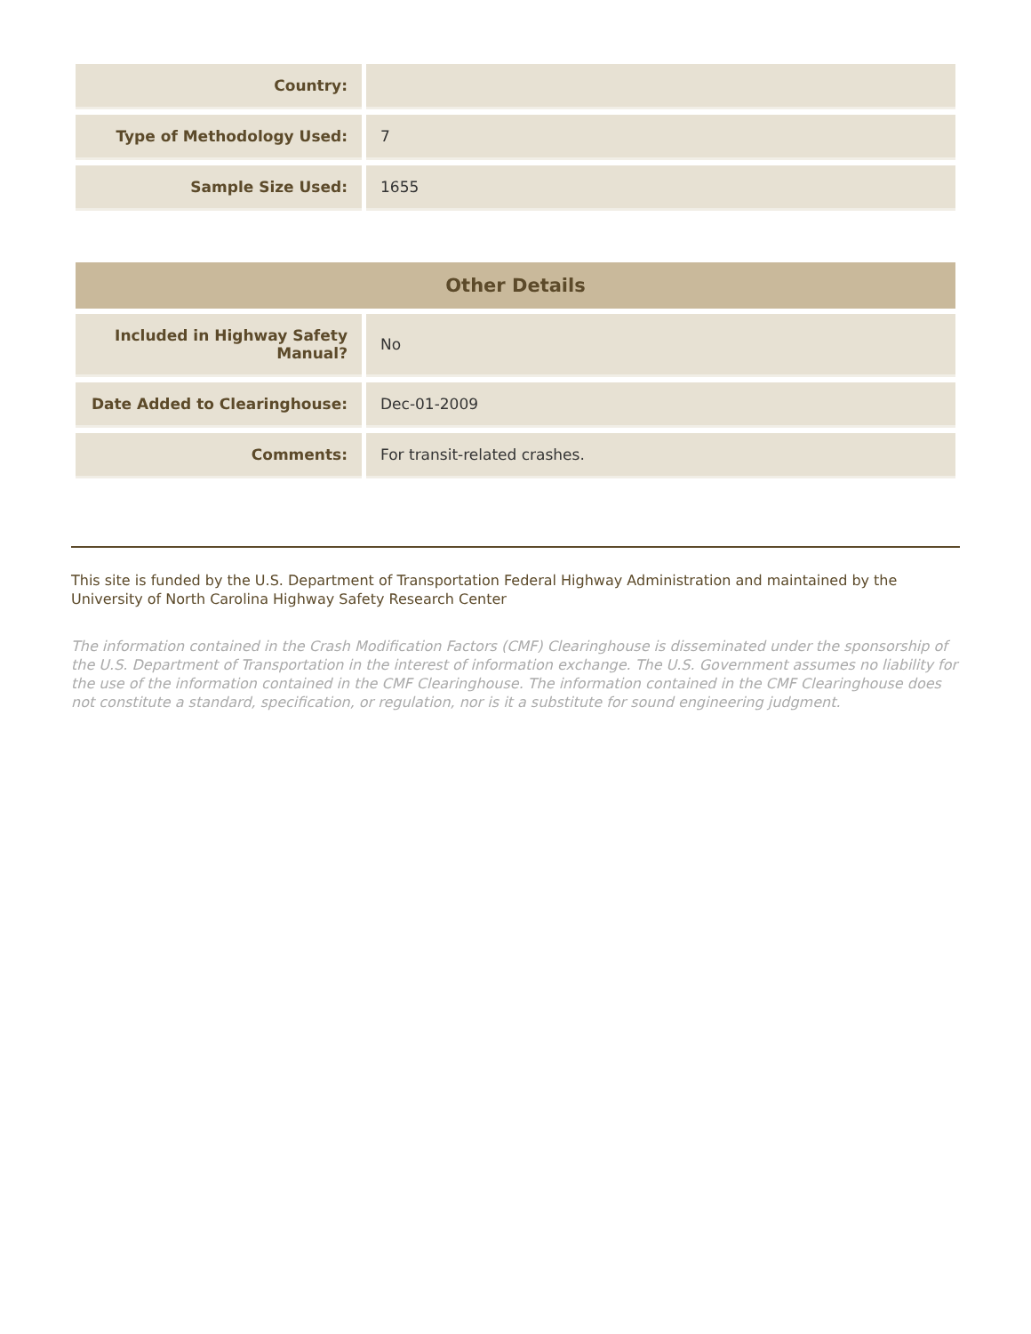| Country: | |
| Type of Methodology Used: | 7 |
| Sample Size Used: | 1655 |
| Other Details | |
| --- | --- |
| Included in Highway Safety Manual? | No |
| Date Added to Clearinghouse: | Dec-01-2009 |
| Comments: | For transit-related crashes. |
This site is funded by the U.S. Department of Transportation Federal Highway Administration and maintained by the University of North Carolina Highway Safety Research Center
The information contained in the Crash Modification Factors (CMF) Clearinghouse is disseminated under the sponsorship of the U.S. Department of Transportation in the interest of information exchange. The U.S. Government assumes no liability for the use of the information contained in the CMF Clearinghouse. The information contained in the CMF Clearinghouse does not constitute a standard, specification, or regulation, nor is it a substitute for sound engineering judgment.